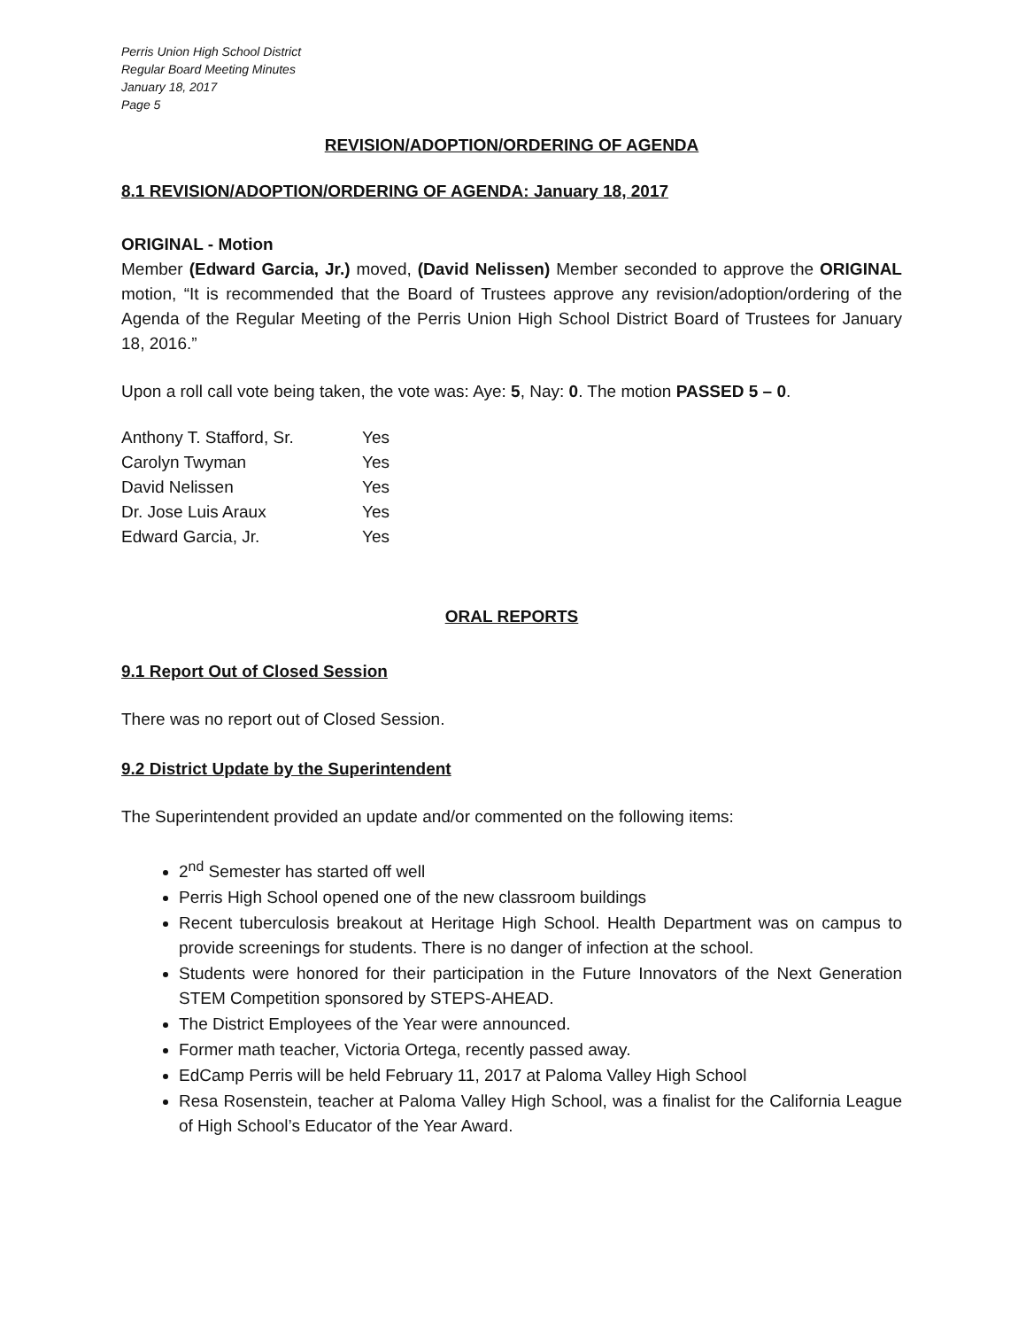Perris Union High School District
Regular Board Meeting Minutes
January 18, 2017
Page 5
REVISION/ADOPTION/ORDERING OF AGENDA
8.1 REVISION/ADOPTION/ORDERING OF AGENDA: January 18, 2017
ORIGINAL - Motion
Member (Edward Garcia, Jr.) moved, (David Nelissen) Member seconded to approve the ORIGINAL motion, “It is recommended that the Board of Trustees approve any revision/adoption/ordering of the Agenda of the Regular Meeting of the Perris Union High School District Board of Trustees for January 18, 2016.”
Upon a roll call vote being taken, the vote was: Aye: 5, Nay: 0. The motion PASSED 5 – 0.
| Anthony T. Stafford, Sr. | Yes |
| Carolyn Twyman | Yes |
| David Nelissen | Yes |
| Dr. Jose Luis Araux | Yes |
| Edward Garcia, Jr. | Yes |
ORAL REPORTS
9.1 Report Out of Closed Session
There was no report out of Closed Session.
9.2 District Update by the Superintendent
The Superintendent provided an update and/or commented on the following items:
2<sup>nd</sup> Semester has started off well
Perris High School opened one of the new classroom buildings
Recent tuberculosis breakout at Heritage High School. Health Department was on campus to provide screenings for students. There is no danger of infection at the school.
Students were honored for their participation in the Future Innovators of the Next Generation STEM Competition sponsored by STEPS-AHEAD.
The District Employees of the Year were announced.
Former math teacher, Victoria Ortega, recently passed away.
EdCamp Perris will be held February 11, 2017 at Paloma Valley High School
Resa Rosenstein, teacher at Paloma Valley High School, was a finalist for the California League of High School’s Educator of the Year Award.